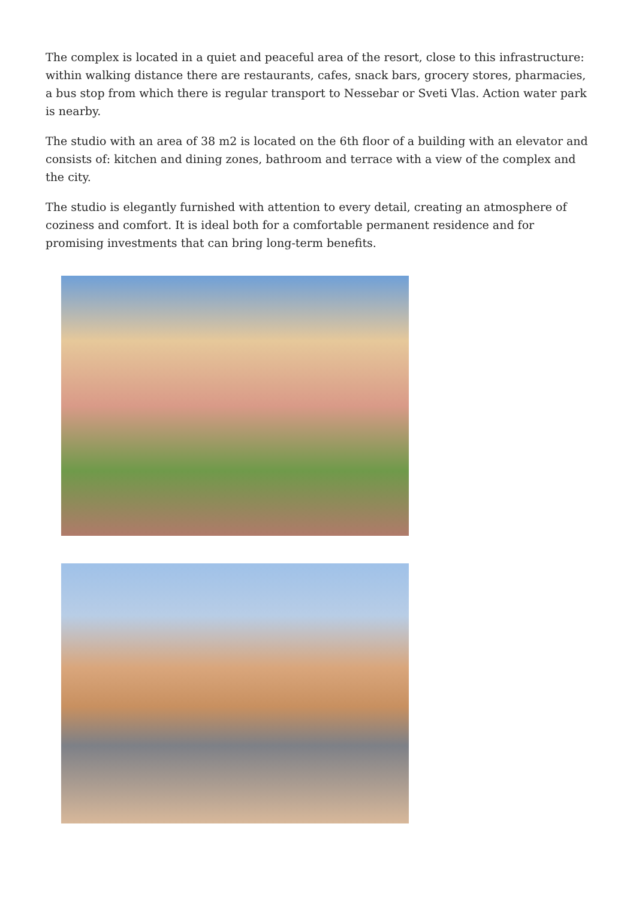The complex is located in a quiet and peaceful area of the resort, close to this infrastructure: within walking distance there are restaurants, cafes, snack bars, grocery stores, pharmacies, a bus stop from which there is regular transport to Nessebar or Sveti Vlas. Action water park is nearby.
The studio with an area of 38 m2 is located on the 6th floor of a building with an elevator and consists of: kitchen and dining zones, bathroom and terrace with a view of the complex and the city.
The studio is elegantly furnished with attention to every detail, creating an atmosphere of coziness and comfort. It is ideal both for a comfortable permanent residence and for promising investments that can bring long-term benefits.